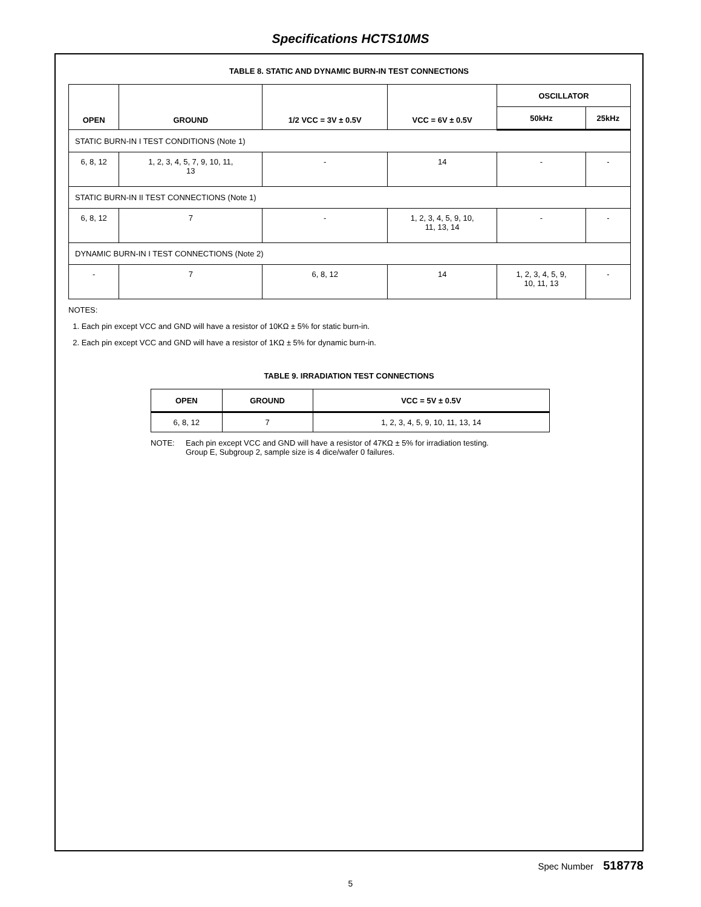Specifications HCTS10MS
TABLE 8. STATIC AND DYNAMIC BURN-IN TEST CONNECTIONS
| OPEN | GROUND | 1/2 VCC = 3V ± 0.5V | VCC = 6V ± 0.5V | OSCILLATOR | |
| --- | --- | --- | --- | --- | --- |
| | | | | 50kHz | 25kHz |
| STATIC BURN-IN I TEST CONDITIONS (Note 1) | | | | | |
| 6, 8, 12 | 1, 2, 3, 4, 5, 7, 9, 10, 11, 13 | - | 14 | - | - |
| STATIC BURN-IN II TEST CONNECTIONS (Note 1) | | | | | |
| 6, 8, 12 | 7 | - | 1, 2, 3, 4, 5, 9, 10, 11, 13, 14 | - | - |
| DYNAMIC BURN-IN I TEST CONNECTIONS (Note 2) | | | | | |
| - | 7 | 6, 8, 12 | 14 | 1, 2, 3, 4, 5, 9, 10, 11, 13 | - |
NOTES:
1. Each pin except VCC and GND will have a resistor of 10KΩ ± 5% for static burn-in.
2. Each pin except VCC and GND will have a resistor of 1KΩ ± 5% for dynamic burn-in.
TABLE 9. IRRADIATION TEST CONNECTIONS
| OPEN | GROUND | VCC = 5V ± 0.5V |
| --- | --- | --- |
| 6, 8, 12 | 7 | 1, 2, 3, 4, 5, 9, 10, 11, 13, 14 |
NOTE: Each pin except VCC and GND will have a resistor of 47KΩ ± 5% for irradiation testing.
Group E, Subgroup 2, sample size is 4 dice/wafer 0 failures.
Spec Number 518778
5